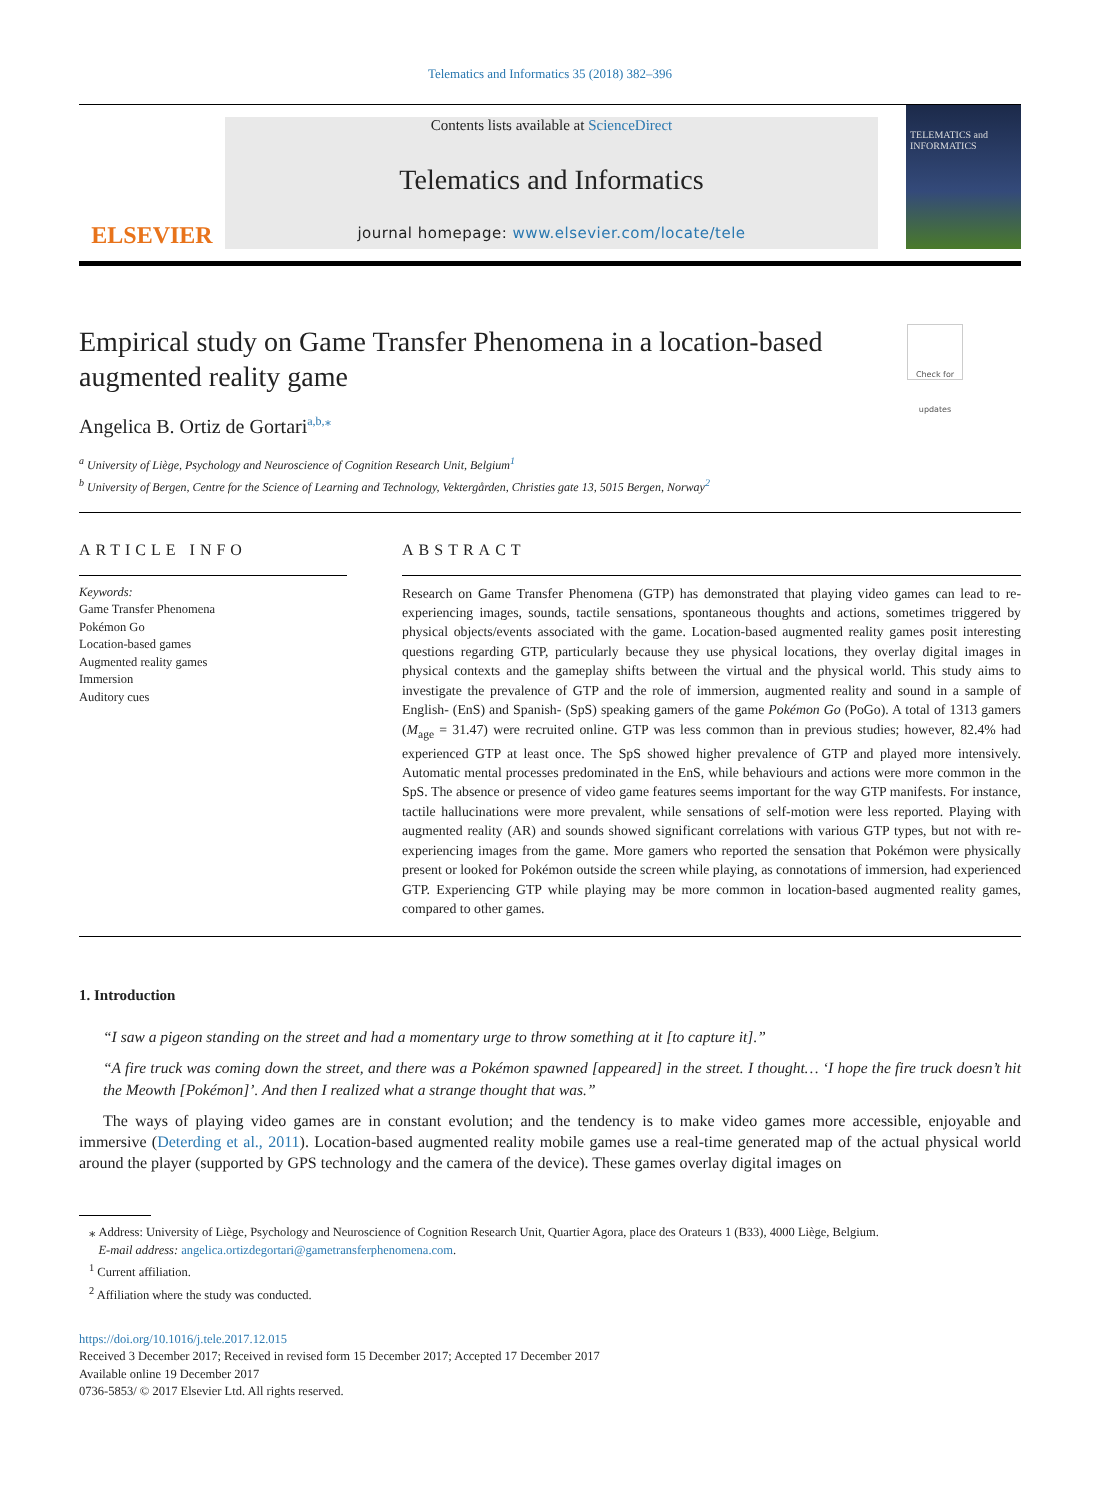Telematics and Informatics 35 (2018) 382–396
ELSEVIER
Contents lists available at ScienceDirect
Telematics and Informatics
journal homepage: www.elsevier.com/locate/tele
TELEMATICS and INFORMATICS
Empirical study on Game Transfer Phenomena in a location-based
augmented reality game Check for updates
Angelica B. Ortiz de Gortari<sup>a,b,⁎</sup>
<sup>a</sup> University of Liège, Psychology and Neuroscience of Cognition Research Unit, Belgium<sup>1</sup>
<sup>b</sup> University of Bergen, Centre for the Science of Learning and Technology, Vektergården, Christies gate 13, 5015 Bergen, Norway<sup>2</sup>
ARTICLE INFO
Keywords:
Game Transfer Phenomena
Pokémon Go
Location-based games
Augmented reality games
Immersion
Auditory cues
ABSTRACT
Research on Game Transfer Phenomena (GTP) has demonstrated that playing video games can lead to re-experiencing images, sounds, tactile sensations, spontaneous thoughts and actions, sometimes triggered by physical objects/events associated with the game. Location-based augmented reality games posit interesting questions regarding GTP, particularly because they use physical locations, they overlay digital images in physical contexts and the gameplay shifts between the virtual and the physical world. This study aims to investigate the prevalence of GTP and the role of immersion, augmented reality and sound in a sample of English- (EnS) and Spanish- (SpS) speaking gamers of the game Pokémon Go (PoGo). A total of 1313 gamers (M<sub>age</sub> = 31.47) were recruited online. GTP was less common than in previous studies; however, 82.4% had experienced GTP at least once. The SpS showed higher prevalence of GTP and played more intensively. Automatic mental processes predominated in the EnS, while behaviours and actions were more common in the SpS. The absence or presence of video game features seems important for the way GTP manifests. For instance, tactile hallucinations were more prevalent, while sensations of self-motion were less reported. Playing with augmented reality (AR) and sounds showed significant correlations with various GTP types, but not with re-experiencing images from the game. More gamers who reported the sensation that Pokémon were physically present or looked for Pokémon outside the screen while playing, as connotations of immersion, had experienced GTP. Experiencing GTP while playing may be more common in location-based augmented reality games, compared to other games.
1. Introduction
“I saw a pigeon standing on the street and had a momentary urge to throw something at it [to capture it].”
“A fire truck was coming down the street, and there was a Pokémon spawned [appeared] in the street. I thought… ‘I hope the fire truck doesn’t hit the Meowth [Pokémon]’. And then I realized what a strange thought that was.”
The ways of playing video games are in constant evolution; and the tendency is to make video games more accessible, enjoyable and immersive (Deterding et al., 2011). Location-based augmented reality mobile games use a real-time generated map of the actual physical world around the player (supported by GPS technology and the camera of the device). These games overlay digital images on
⁎ Address: University of Liège, Psychology and Neuroscience of Cognition Research Unit, Quartier Agora, place des Orateurs 1 (B33), 4000 Liège, Belgium.
E-mail address: angelica.ortizdegortari@gametransferphenomena.com.
<sup>1</sup> Current affiliation.
<sup>2</sup> Affiliation where the study was conducted.
https://doi.org/10.1016/j.tele.2017.12.015
Received 3 December 2017; Received in revised form 15 December 2017; Accepted 17 December 2017
Available online 19 December 2017
0736-5853/ © 2017 Elsevier Ltd. All rights reserved.